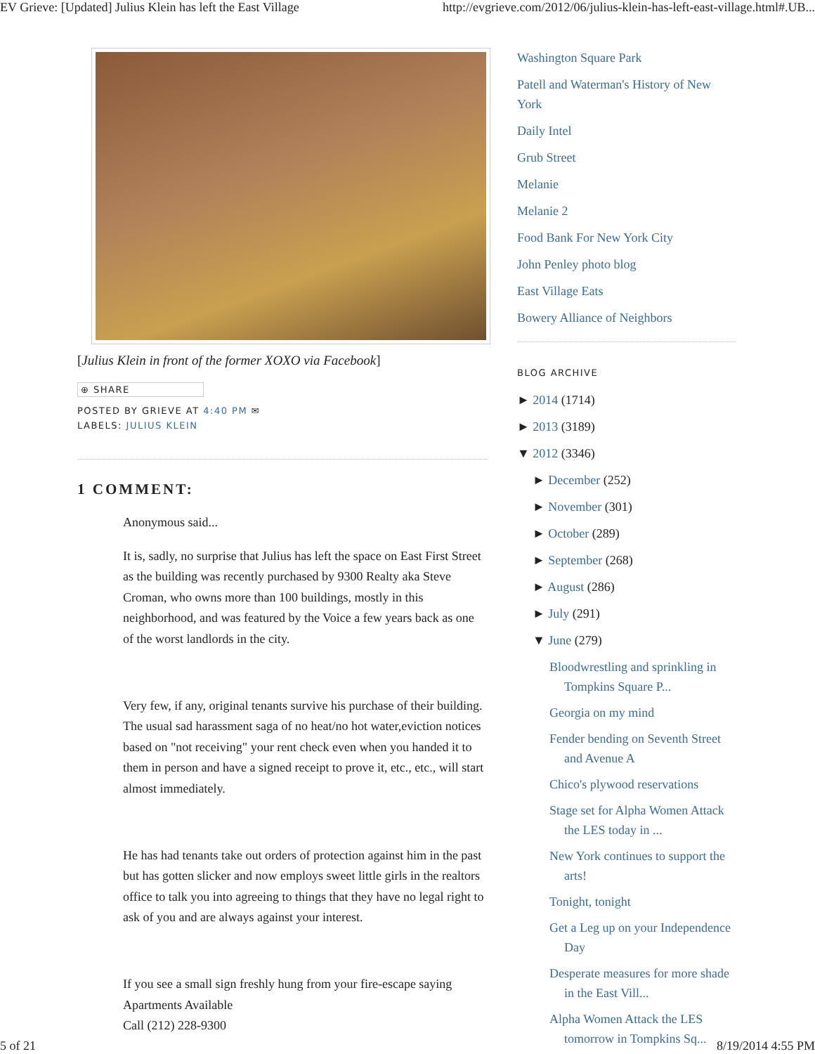EV Grieve: [Updated] Julius Klein has left the East Village http://evgrieve.com/2012/06/julius-klein-has-left-east-village.html#.UB...
[Julius Klein in front of the former XOXO via Facebook]
⊕ SHARE
POSTED BY GRIEVE AT 4:40 PM ✉
LABELS: JULIUS KLEIN
1 COMMENT:
Anonymous said...
It is, sadly, no surprise that Julius has left the space on East First Street as the building was recently purchased by 9300 Realty aka Steve Croman, who owns more than 100 buildings, mostly in this neighborhood, and was featured by the Voice a few years back as one of the worst landlords in the city.
Very few, if any, original tenants survive his purchase of their building. The usual sad harassment saga of no heat/no hot water,eviction notices based on "not receiving" your rent check even when you handed it to them in person and have a signed receipt to prove it, etc., etc., will start almost immediately.
He has had tenants take out orders of protection against him in the past but has gotten slicker and now employs sweet little girls in the realtors office to talk you into agreeing to things that they have no legal right to ask of you and are always against your interest.
If you see a small sign freshly hung from your fire-escape saying
Apartments Available
Call (212) 228-9300
Washington Square Park
Patell and Waterman's History of New York
Daily Intel
Grub Street
Melanie
Melanie 2
Food Bank For New York City
John Penley photo blog
East Village Eats
Bowery Alliance of Neighbors
BLOG ARCHIVE
► 2014 (1714)
► 2013 (3189)
▼ 2012 (3346)
► December (252)
► November (301)
► October (289)
► September (268)
► August (286)
► July (291)
▼ June (279)
Bloodwrestling and sprinkling in Tompkins Square P...
Georgia on my mind
Fender bending on Seventh Street and Avenue A
Chico's plywood reservations
Stage set for Alpha Women Attack the LES today in ...
New York continues to support the arts!
Tonight, tonight
Get a Leg up on your Independence Day
Desperate measures for more shade in the East Vill...
Alpha Women Attack the LES tomorrow in Tompkins Sq...
5 of 21 8/19/2014 4:55 PM